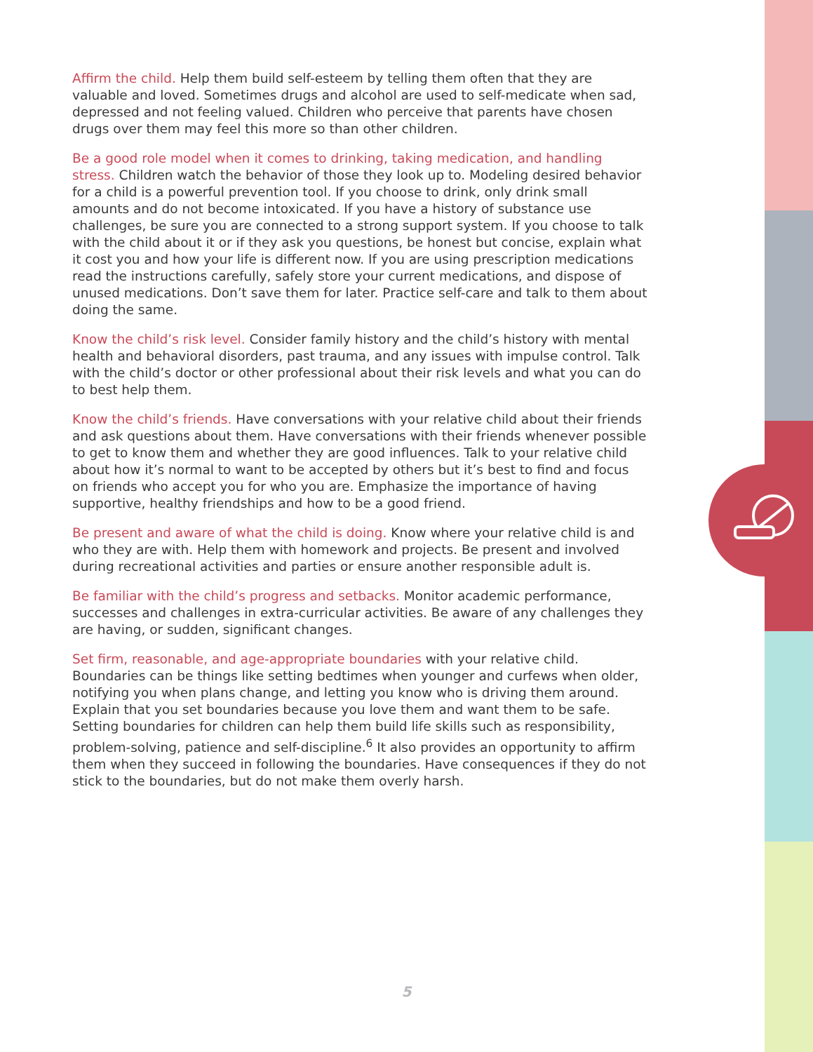Affirm the child. Help them build self-esteem by telling them often that they are valuable and loved. Sometimes drugs and alcohol are used to self-medicate when sad, depressed and not feeling valued. Children who perceive that parents have chosen drugs over them may feel this more so than other children.
Be a good role model when it comes to drinking, taking medication, and handling stress. Children watch the behavior of those they look up to. Modeling desired behavior for a child is a powerful prevention tool. If you choose to drink, only drink small amounts and do not become intoxicated. If you have a history of substance use challenges, be sure you are connected to a strong support system. If you choose to talk with the child about it or if they ask you questions, be honest but concise, explain what it cost you and how your life is different now. If you are using prescription medications read the instructions carefully, safely store your current medications, and dispose of unused medications. Don’t save them for later. Practice self-care and talk to them about doing the same.
Know the child’s risk level. Consider family history and the child’s history with mental health and behavioral disorders, past trauma, and any issues with impulse control. Talk with the child’s doctor or other professional about their risk levels and what you can do to best help them.
Know the child’s friends. Have conversations with your relative child about their friends and ask questions about them. Have conversations with their friends whenever possible to get to know them and whether they are good influences. Talk to your relative child about how it’s normal to want to be accepted by others but it’s best to find and focus on friends who accept you for who you are. Emphasize the importance of having supportive, healthy friendships and how to be a good friend.
Be present and aware of what the child is doing. Know where your relative child is and who they are with. Help them with homework and projects. Be present and involved during recreational activities and parties or ensure another responsible adult is.
Be familiar with the child’s progress and setbacks. Monitor academic performance, successes and challenges in extra-curricular activities. Be aware of any challenges they are having, or sudden, significant changes.
Set firm, reasonable, and age-appropriate boundaries with your relative child. Boundaries can be things like setting bedtimes when younger and curfews when older, notifying you when plans change, and letting you know who is driving them around. Explain that you set boundaries because you love them and want them to be safe. Setting boundaries for children can help them build life skills such as responsibility, problem-solving, patience and self-discipline.<sup>6</sup> It also provides an opportunity to affirm them when they succeed in following the boundaries. Have consequences if they do not stick to the boundaries, but do not make them overly harsh.
5